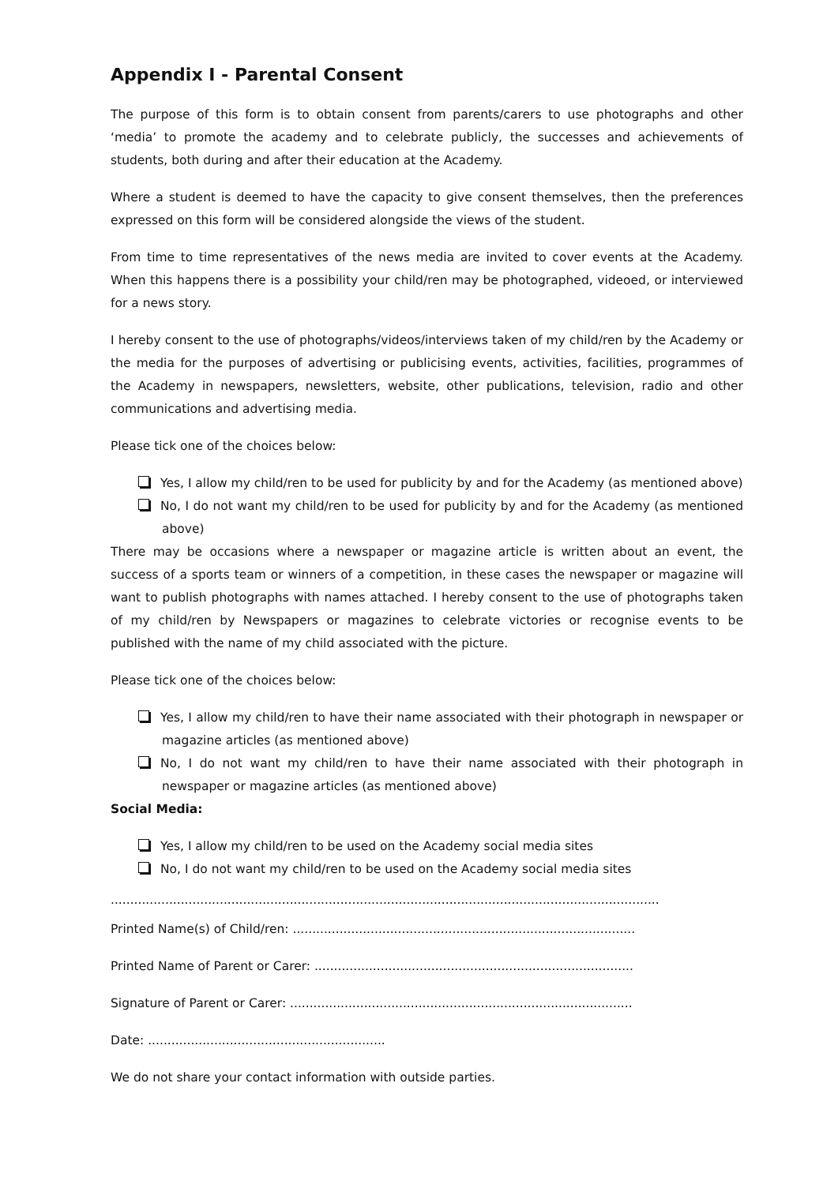Appendix I - Parental Consent
The purpose of this form is to obtain consent from parents/carers to use photographs and other ‘media’ to promote the academy and to celebrate publicly, the successes and achievements of students, both during and after their education at the Academy.
Where a student is deemed to have the capacity to give consent themselves, then the preferences expressed on this form will be considered alongside the views of the student.
From time to time representatives of the news media are invited to cover events at the Academy. When this happens there is a possibility your child/ren may be photographed, videoed, or interviewed for a news story.
I hereby consent to the use of photographs/videos/interviews taken of my child/ren by the Academy or the media for the purposes of advertising or publicising events, activities, facilities, programmes of the Academy in newspapers, newsletters, website, other publications, television, radio and other communications and advertising media.
Please tick one of the choices below:
Yes, I allow my child/ren to be used for publicity by and for the Academy (as mentioned above)
No, I do not want my child/ren to be used for publicity by and for the Academy (as mentioned above)
There may be occasions where a newspaper or magazine article is written about an event, the success of a sports team or winners of a competition, in these cases the newspaper or magazine will want to publish photographs with names attached. I hereby consent to the use of photographs taken of my child/ren by Newspapers or magazines to celebrate victories or recognise events to be published with the name of my child associated with the picture.
Please tick one of the choices below:
Yes, I allow my child/ren to have their name associated with their photograph in newspaper or magazine articles (as mentioned above)
No, I do not want my child/ren to have their name associated with their photograph in newspaper or magazine articles (as mentioned above)
Social Media:
Yes, I allow my child/ren to be used on the Academy social media sites
No, I do not want my child/ren to be used on the Academy social media sites
.............................................................................................................................................
Printed Name(s) of Child/ren: ........................................................................................
Printed Name of Parent or Carer: ..................................................................................
Signature of Parent or Carer: ........................................................................................
Date: .............................................................
We do not share your contact information with outside parties.